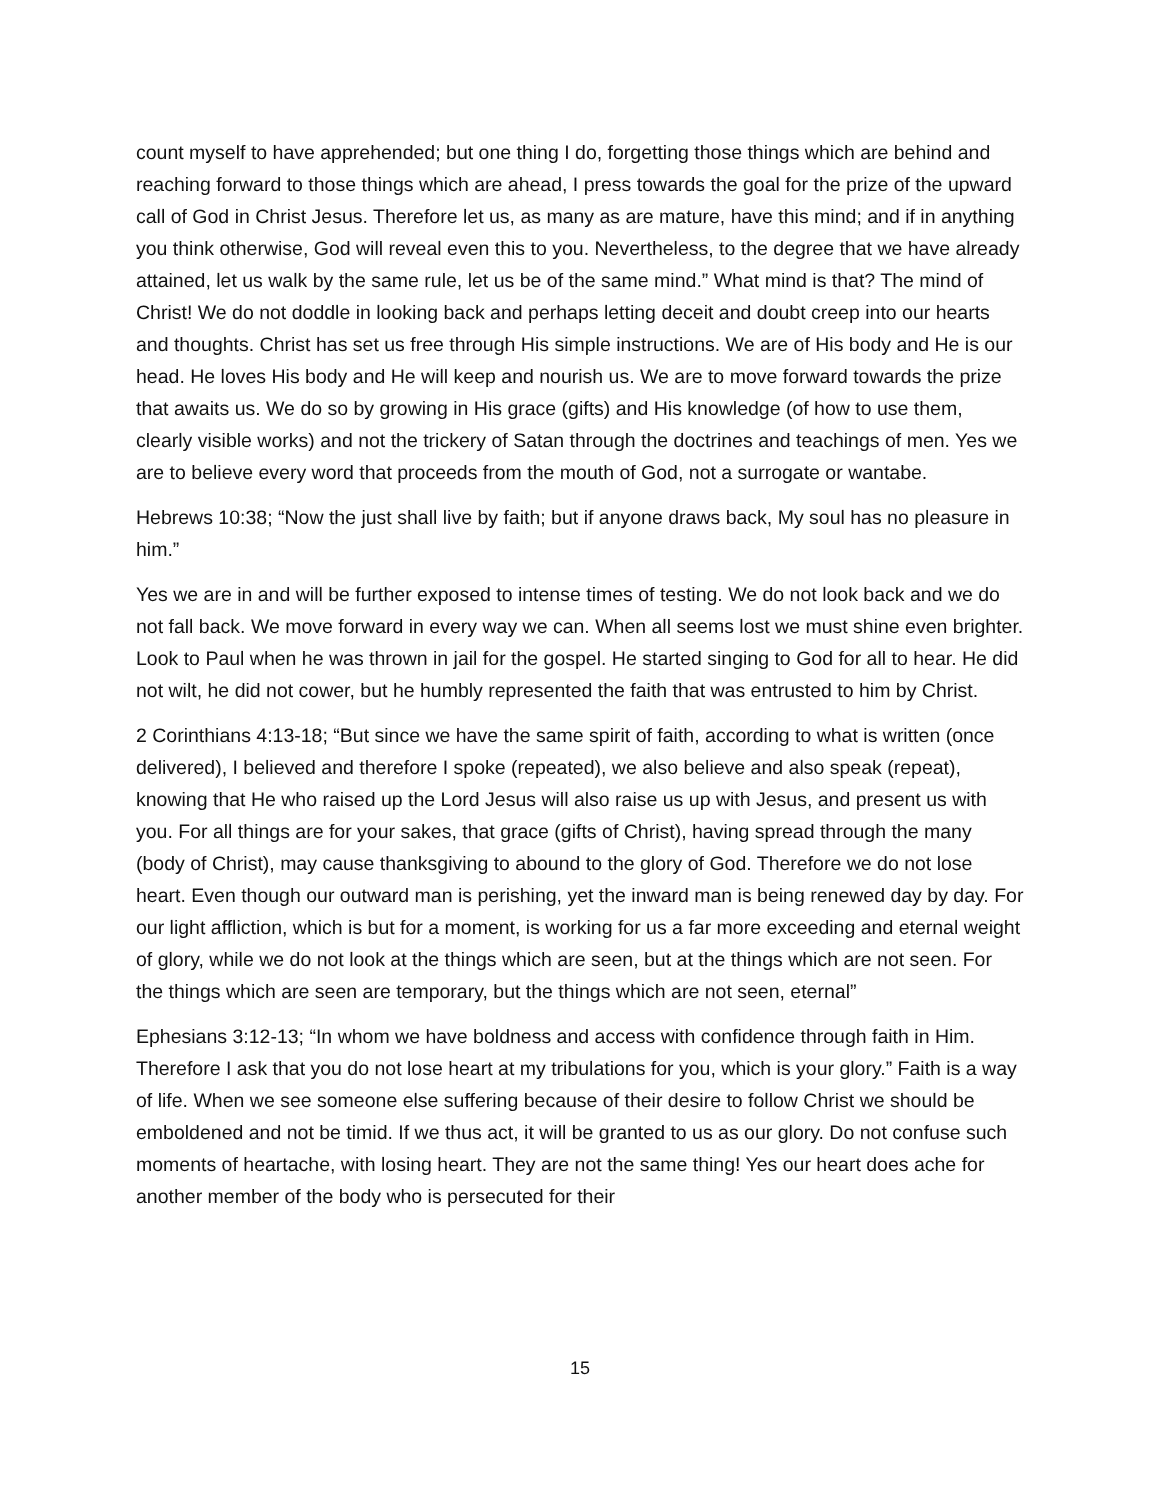count myself to have apprehended; but one thing I do, forgetting those things which are behind and reaching forward to those things which are ahead, I press towards the goal for the prize of the upward call of God in Christ Jesus. Therefore let us, as many as are mature, have this mind; and if in anything you think otherwise, God will reveal even this to you. Nevertheless, to the degree that we have already attained, let us walk by the same rule, let us be of the same mind.” What mind is that? The mind of Christ! We do not doddle in looking back and perhaps letting deceit and doubt creep into our hearts and thoughts. Christ has set us free through His simple instructions. We are of His body and He is our head. He loves His body and He will keep and nourish us. We are to move forward towards the prize that awaits us. We do so by growing in His grace (gifts) and His knowledge (of how to use them, clearly visible works) and not the trickery of Satan through the doctrines and teachings of men. Yes we are to believe every word that proceeds from the mouth of God, not a surrogate or wantabe.
Hebrews 10:38; “Now the just shall live by faith; but if anyone draws back, My soul has no pleasure in him.”
Yes we are in and will be further exposed to intense times of testing. We do not look back and we do not fall back. We move forward in every way we can. When all seems lost we must shine even brighter. Look to Paul when he was thrown in jail for the gospel. He started singing to God for all to hear. He did not wilt, he did not cower, but he humbly represented the faith that was entrusted to him by Christ.
2 Corinthians 4:13-18; “But since we have the same spirit of faith, according to what is written (once delivered), I believed and therefore I spoke (repeated), we also believe and also speak (repeat), knowing that He who raised up the Lord Jesus will also raise us up with Jesus, and present us with you. For all things are for your sakes, that grace (gifts of Christ), having spread through the many (body of Christ), may cause thanksgiving to abound to the glory of God. Therefore we do not lose heart. Even though our outward man is perishing, yet the inward man is being renewed day by day. For our light affliction, which is but for a moment, is working for us a far more exceeding and eternal weight of glory, while we do not look at the things which are seen, but at the things which are not seen. For the things which are seen are temporary, but the things which are not seen, eternal”
Ephesians 3:12-13; “In whom we have boldness and access with confidence through faith in Him. Therefore I ask that you do not lose heart at my tribulations for you, which is your glory.” Faith is a way of life. When we see someone else suffering because of their desire to follow Christ we should be emboldened and not be timid. If we thus act, it will be granted to us as our glory. Do not confuse such moments of heartache, with losing heart. They are not the same thing! Yes our heart does ache for another member of the body who is persecuted for their
15